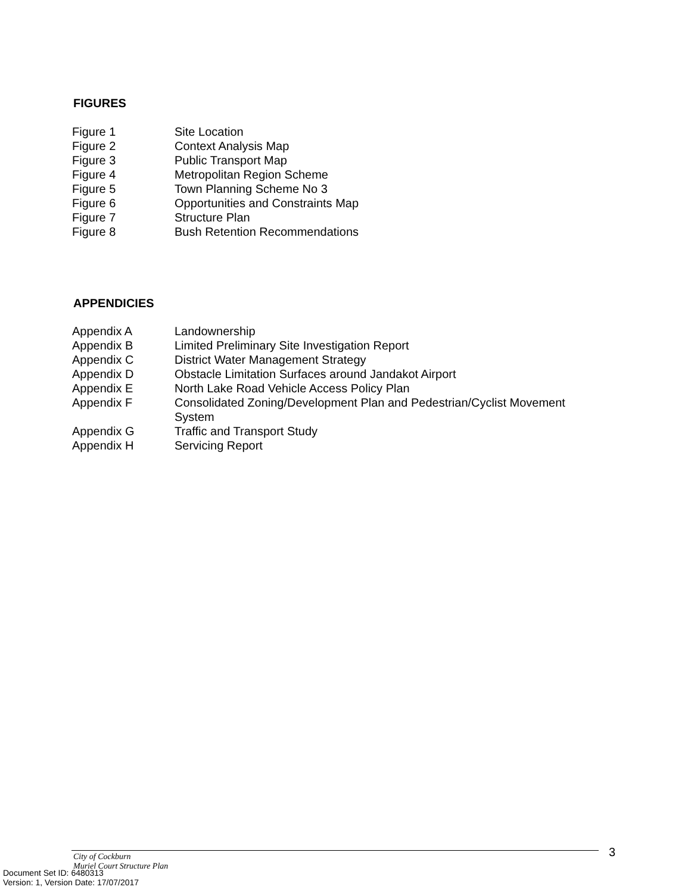FIGURES
| Figure 1 | Site Location |
| Figure 2 | Context Analysis Map |
| Figure 3 | Public Transport Map |
| Figure 4 | Metropolitan Region Scheme |
| Figure 5 | Town Planning Scheme No 3 |
| Figure 6 | Opportunities and Constraints Map |
| Figure 7 | Structure Plan |
| Figure 8 | Bush Retention Recommendations |
APPENDICIES
| Appendix A | Landownership |
| Appendix B | Limited Preliminary Site Investigation Report |
| Appendix C | District Water Management Strategy |
| Appendix D | Obstacle Limitation Surfaces around Jandakot Airport |
| Appendix E | North Lake Road Vehicle Access Policy Plan |
| Appendix F | Consolidated Zoning/Development Plan and Pedestrian/Cyclist Movement System |
| Appendix G | Traffic and Transport Study |
| Appendix H | Servicing Report |
3
City of Cockburn
Muriel Court Structure Plan
Document Set ID: 6480313
Version: 1, Version Date: 17/07/2017